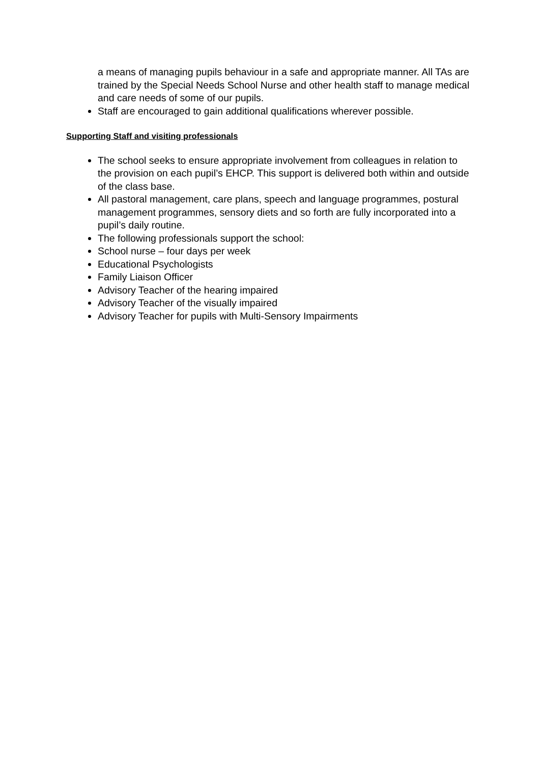a means of managing pupils behaviour in a safe and appropriate manner. All TAs are trained by the Special Needs School Nurse and other health staff to manage medical and care needs of some of our pupils.
Staff are encouraged to gain additional qualifications wherever possible.
Supporting Staff and visiting professionals
The school seeks to ensure appropriate involvement from colleagues in relation to the provision on each pupil’s EHCP. This support is delivered both within and outside of the class base.
All pastoral management, care plans, speech and language programmes, postural management programmes, sensory diets and so forth are fully incorporated into a pupil’s daily routine.
The following professionals support the school:
School nurse – four days per week
Educational Psychologists
Family Liaison Officer
Advisory Teacher of the hearing impaired
Advisory Teacher of the visually impaired
Advisory Teacher for pupils with Multi-Sensory Impairments